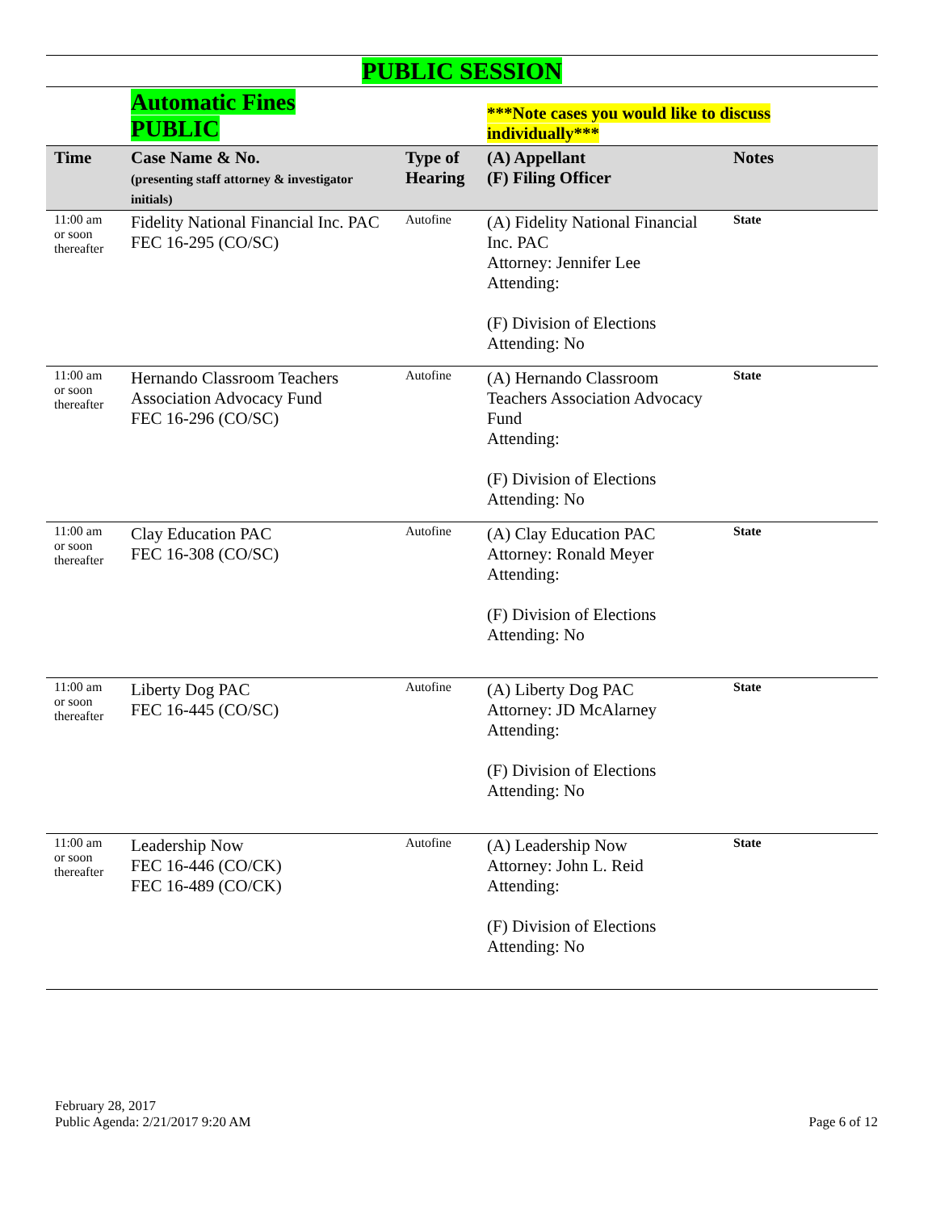PUBLIC SESSION
| | Automatic Fines PUBLIC | | ***Note cases you would like to discuss individually*** | |
| Time | Case Name & No. (presenting staff attorney & investigator initials) | Type of Hearing | (A) Appellant (F) Filing Officer | Notes |
| 11:00 am or soon thereafter | Fidelity National Financial Inc. PAC FEC 16-295 (CO/SC) | Autofine | (A) Fidelity National Financial Inc. PAC Attorney: Jennifer Lee Attending: (F) Division of Elections Attending: No | State |
| 11:00 am or soon thereafter | Hernando Classroom Teachers Association Advocacy Fund FEC 16-296 (CO/SC) | Autofine | (A) Hernando Classroom Teachers Association Advocacy Fund Attending: (F) Division of Elections Attending: No | State |
| 11:00 am or soon thereafter | Clay Education PAC FEC 16-308 (CO/SC) | Autofine | (A) Clay Education PAC Attorney: Ronald Meyer Attending: (F) Division of Elections Attending: No | State |
| 11:00 am or soon thereafter | Liberty Dog PAC FEC 16-445 (CO/SC) | Autofine | (A) Liberty Dog PAC Attorney: JD McAlarney Attending: (F) Division of Elections Attending: No | State |
| 11:00 am or soon thereafter | Leadership Now FEC 16-446 (CO/CK) FEC 16-489 (CO/CK) | Autofine | (A) Leadership Now Attorney: John L. Reid Attending: (F) Division of Elections Attending: No | State |
February 28, 2017
Public Agenda: 2/21/2017 9:20 AM Page 6 of 12